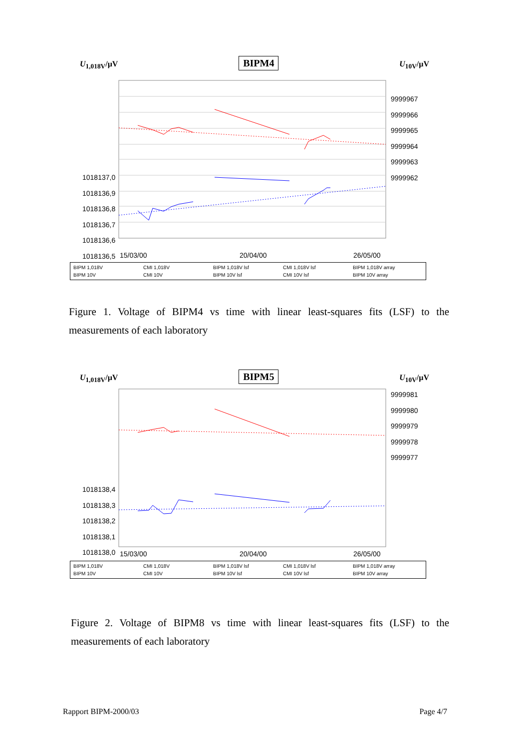U<sub>1,018V</sub>/µV BIPM4 U<sub>10V</sub>/µV
1018137,0
1018136,9
1018136,8
1018136,7
1018136,6
1018136,5
9999967
9999966
9999965
9999964
9999963
9999962
15/03/00 20/04/00 26/05/00
BIPM 1,018V CMI 1,018V BIPM 1,018V lsf CMI 1,018V lsf BIPM 1,018V array BIPM 10V CMI 10V BIPM 10V lsf CMI 10V lsf BIPM 10V array
Figure 1. Voltage of BIPM4 vs time with linear least-squares fits (LSF) to the measurements of each laboratory
U<sub>1,018V</sub>/µV BIPM5 U<sub>10V</sub>/µV
9999981
9999980
9999979
9999978
9999977
1018138,4
1018138,3
1018138,2
1018138,1
1018138,0
15/03/00 20/04/00 26/05/00
BIPM 1,018V CMI 1,018V BIPM 1,018V lsf CMI 1,018V lsf BIPM 1,018V array BIPM 10V CMI 10V BIPM 10V lsf CMI 10V lsf BIPM 10V array
Figure 2. Voltage of BIPM8 vs time with linear least-squares fits (LSF) to the measurements of each laboratory
Rapport BIPM-2000/03 Page 4/7